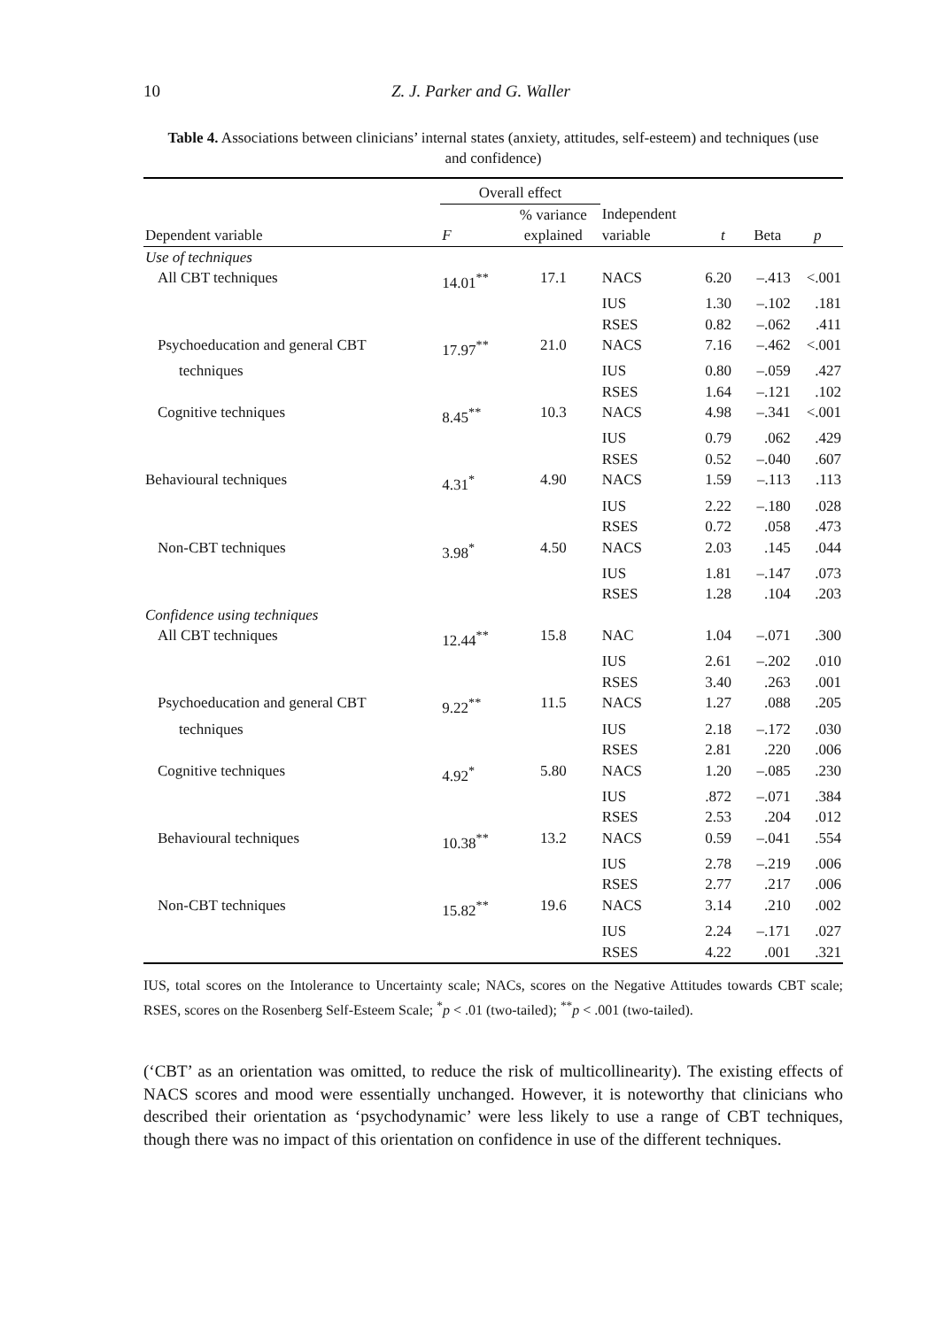10 Z. J. Parker and G. Waller
Table 4. Associations between clinicians’ internal states (anxiety, attitudes, self-esteem) and techniques (use and confidence)
| | Overall effect | | | | | |
| --- | --- | --- | --- | --- | --- | --- |
| Dependent variable | F | % variance explained | Independent variable | t | Beta | p |
| Use of techniques | | | | | | |
| All CBT techniques | 14.01<sup>**</sup> | 17.1 | NACS | 6.20 | –.413 | <.001 |
| | | | IUS | 1.30 | –.102 | .181 |
| | | | RSES | 0.82 | –.062 | .411 |
| Psychoeducation and general CBT | 17.97<sup>**</sup> | 21.0 | NACS | 7.16 | –.462 | <.001 |
| techniques | | | IUS | 0.80 | –.059 | .427 |
| | | | RSES | 1.64 | –.121 | .102 |
| Cognitive techniques | 8.45<sup>**</sup> | 10.3 | NACS | 4.98 | –.341 | <.001 |
| | | | IUS | 0.79 | .062 | .429 |
| | | | RSES | 0.52 | –.040 | .607 |
| Behavioural techniques | 4.31<sup>*</sup> | 4.90 | NACS | 1.59 | –.113 | .113 |
| | | | IUS | 2.22 | –.180 | .028 |
| | | | RSES | 0.72 | .058 | .473 |
| Non-CBT techniques | 3.98<sup>*</sup> | 4.50 | NACS | 2.03 | .145 | .044 |
| | | | IUS | 1.81 | –.147 | .073 |
| | | | RSES | 1.28 | .104 | .203 |
| Confidence using techniques | | | | | | |
| All CBT techniques | 12.44<sup>**</sup> | 15.8 | NAC | 1.04 | –.071 | .300 |
| | | | IUS | 2.61 | –.202 | .010 |
| | | | RSES | 3.40 | .263 | .001 |
| Psychoeducation and general CBT | 9.22<sup>**</sup> | 11.5 | NACS | 1.27 | .088 | .205 |
| techniques | | | IUS | 2.18 | –.172 | .030 |
| | | | RSES | 2.81 | .220 | .006 |
| Cognitive techniques | 4.92<sup>*</sup> | 5.80 | NACS | 1.20 | –.085 | .230 |
| | | | IUS | .872 | –.071 | .384 |
| | | | RSES | 2.53 | .204 | .012 |
| Behavioural techniques | 10.38<sup>**</sup> | 13.2 | NACS | 0.59 | –.041 | .554 |
| | | | IUS | 2.78 | –.219 | .006 |
| | | | RSES | 2.77 | .217 | .006 |
| Non-CBT techniques | 15.82<sup>**</sup> | 19.6 | NACS | 3.14 | .210 | .002 |
| | | | IUS | 2.24 | –.171 | .027 |
| | | | RSES | 4.22 | .001 | .321 |
IUS, total scores on the Intolerance to Uncertainty scale; NACs, scores on the Negative Attitudes towards CBT scale; RSES, scores on the Rosenberg Self-Esteem Scale; <sup>*</sup>p < .01 (two-tailed); <sup>**</sup>p < .001 (two-tailed).
(‘CBT’ as an orientation was omitted, to reduce the risk of multicollinearity). The existing effects of NACS scores and mood were essentially unchanged. However, it is noteworthy that clinicians who described their orientation as ‘psychodynamic’ were less likely to use a range of CBT techniques, though there was no impact of this orientation on confidence in use of the different techniques.